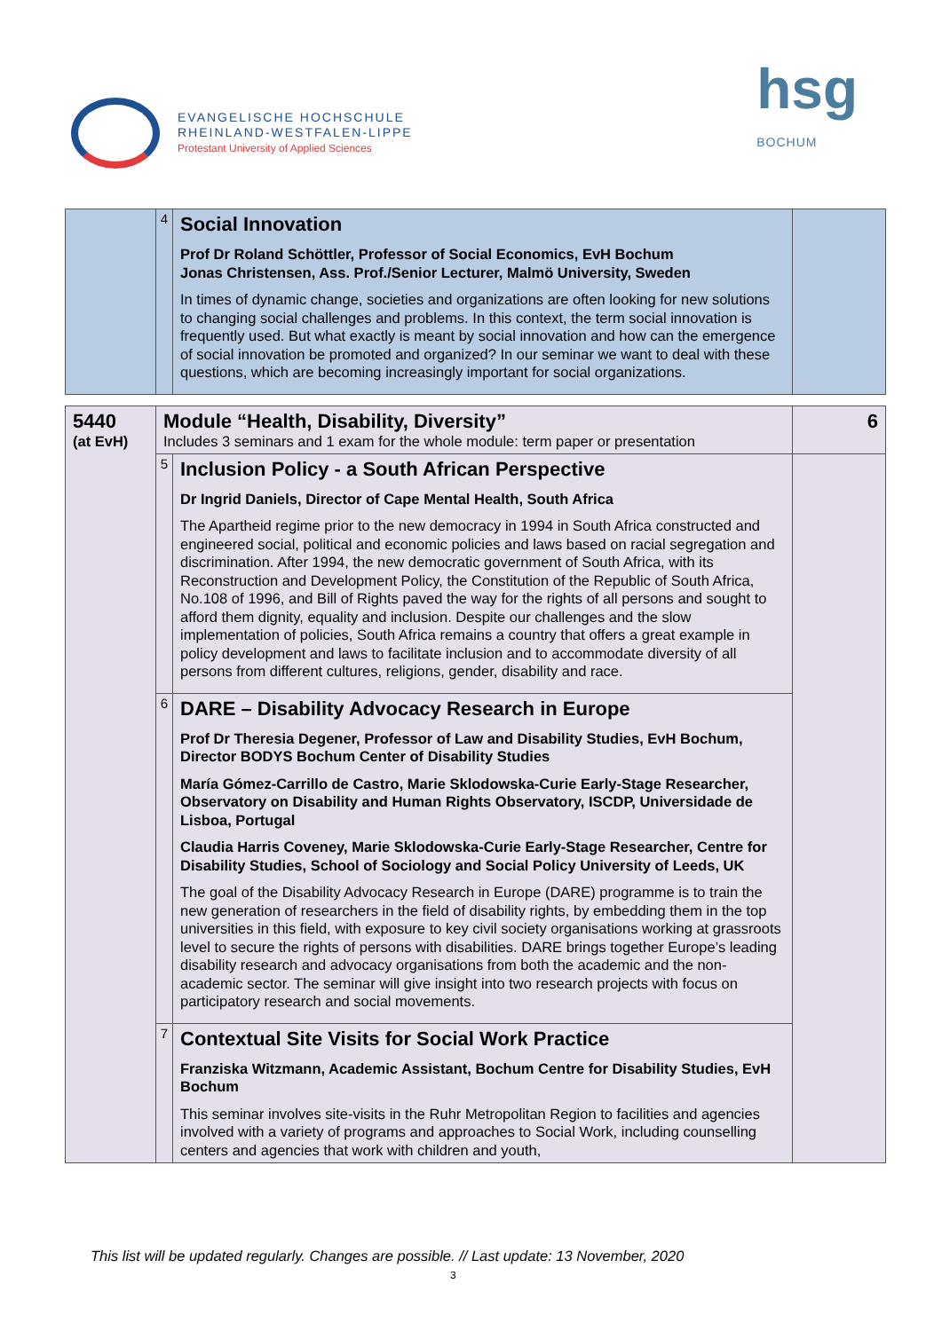EVANGELISCHE HOCHSCHULE
RHEINLAND-WESTFALEN-LIPPE
Protestant University of Applied Sciences
hsg
BOCHUM
| | 4 | Social Innovation Prof Dr Roland Schöttler, Professor of Social Economics, EvH Bochum Jonas Christensen, Ass. Prof./Senior Lecturer, Malmö University, Sweden In times of dynamic change, societies and organizations are often looking for new solutions to changing social challenges and problems. In this context, the term social innovation is frequently used. But what exactly is meant by social innovation and how can the emergence of social innovation be promoted and organized? In our seminar we want to deal with these questions, which are becoming increasingly important for social organizations. | |
| 5440 (at EvH) | Module “Health, Disability, Diversity” Includes 3 seminars and 1 exam for the whole module: term paper or presentation | | 6 |
| | 5 | Inclusion Policy - a South African Perspective Dr Ingrid Daniels, Director of Cape Mental Health, South Africa The Apartheid regime prior to the new democracy in 1994 in South Africa constructed and engineered social, political and economic policies and laws based on racial segregation and discrimination. After 1994, the new democratic government of South Africa, with its Reconstruction and Development Policy, the Constitution of the Republic of South Africa, No.108 of 1996, and Bill of Rights paved the way for the rights of all persons and sought to afford them dignity, equality and inclusion. Despite our challenges and the slow implementation of policies, South Africa remains a country that offers a great example in policy development and laws to facilitate inclusion and to accommodate diversity of all persons from different cultures, religions, gender, disability and race. | |
| | 6 | DARE – Disability Advocacy Research in Europe Prof Dr Theresia Degener, Professor of Law and Disability Studies, EvH Bochum, Director BODYS Bochum Center of Disability Studies María Gómez-Carrillo de Castro, Marie Sklodowska-Curie Early-Stage Researcher, Observatory on Disability and Human Rights Observatory, ISCDP, Universidade de Lisboa, Portugal Claudia Harris Coveney, Marie Sklodowska-Curie Early-Stage Researcher, Centre for Disability Studies, School of Sociology and Social Policy University of Leeds, UK The goal of the Disability Advocacy Research in Europe (DARE) programme is to train the new generation of researchers in the field of disability rights, by embedding them in the top universities in this field, with exposure to key civil society organisations working at grassroots level to secure the rights of persons with disabilities. DARE brings together Europe’s leading disability research and advocacy organisations from both the academic and the non-academic sector. The seminar will give insight into two research projects with focus on participatory research and social movements. | |
| | 7 | Contextual Site Visits for Social Work Practice Franziska Witzmann, Academic Assistant, Bochum Centre for Disability Studies, EvH Bochum This seminar involves site-visits in the Ruhr Metropolitan Region to facilities and agencies involved with a variety of programs and approaches to Social Work, including counselling centers and agencies that work with children and youth, | |
This list will be updated regularly. Changes are possible. // Last update: 13 November, 2020
3